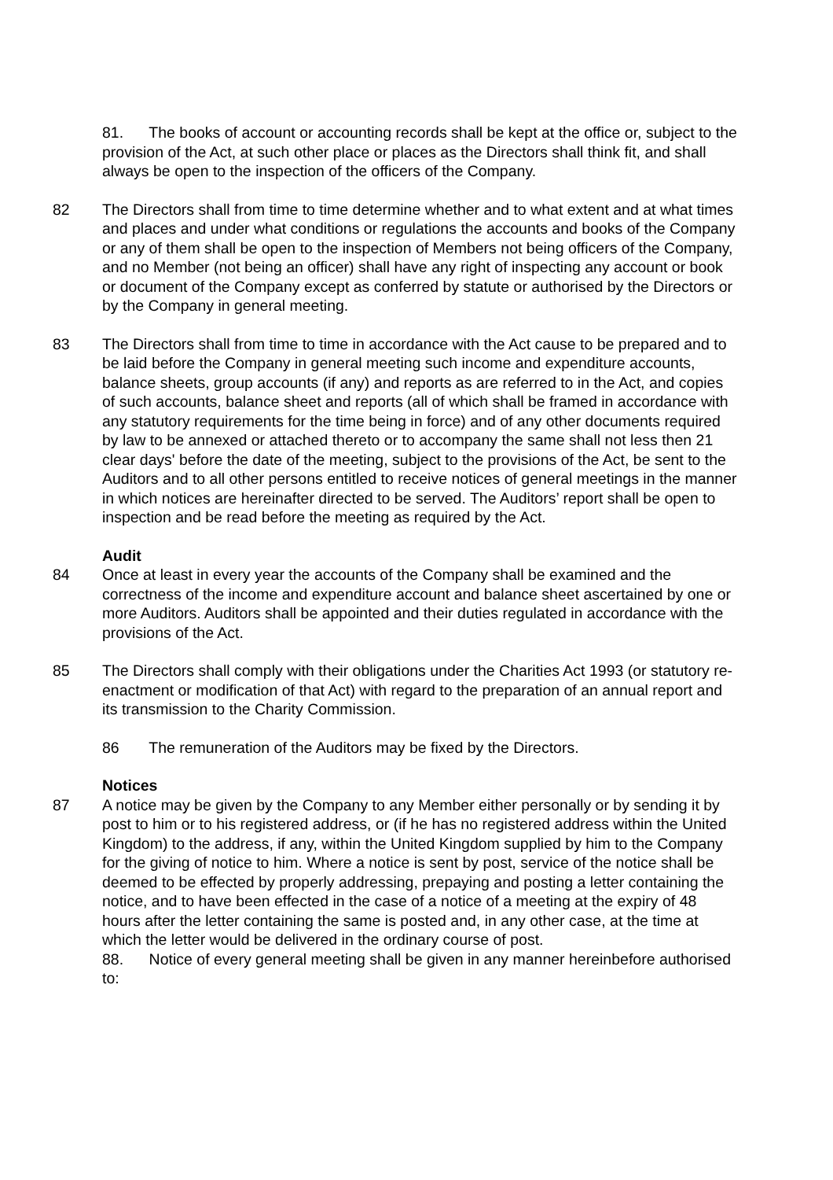81. The books of account or accounting records shall be kept at the office or, subject to the provision of the Act, at such other place or places as the Directors shall think fit, and shall always be open to the inspection of the officers of the Company.
82 The Directors shall from time to time determine whether and to what extent and at what times and places and under what conditions or regulations the accounts and books of the Company or any of them shall be open to the inspection of Members not being officers of the Company, and no Member (not being an officer) shall have any right of inspecting any account or book or document of the Company except as conferred by statute or authorised by the Directors or by the Company in general meeting.
83 The Directors shall from time to time in accordance with the Act cause to be prepared and to be laid before the Company in general meeting such income and expenditure accounts, balance sheets, group accounts (if any) and reports as are referred to in the Act, and copies of such accounts, balance sheet and reports (all of which shall be framed in accordance with any statutory requirements for the time being in force) and of any other documents required by law to be annexed or attached thereto or to accompany the same shall not less then 21 clear days' before the date of the meeting, subject to the provisions of the Act, be sent to the Auditors and to all other persons entitled to receive notices of general meetings in the manner in which notices are hereinafter directed to be served. The Auditors’ report shall be open to inspection and be read before the meeting as required by the Act.
Audit
84 Once at least in every year the accounts of the Company shall be examined and the correctness of the income and expenditure account and balance sheet ascertained by one or more Auditors. Auditors shall be appointed and their duties regulated in accordance with the provisions of the Act.
85 The Directors shall comply with their obligations under the Charities Act 1993 (or statutory re-enactment or modification of that Act) with regard to the preparation of an annual report and its transmission to the Charity Commission.
86 The remuneration of the Auditors may be fixed by the Directors.
Notices
87 A notice may be given by the Company to any Member either personally or by sending it by post to him or to his registered address, or (if he has no registered address within the United Kingdom) to the address, if any, within the United Kingdom supplied by him to the Company for the giving of notice to him. Where a notice is sent by post, service of the notice shall be deemed to be effected by properly addressing, prepaying and posting a letter containing the notice, and to have been effected in the case of a notice of a meeting at the expiry of 48 hours after the letter containing the same is posted and, in any other case, at the time at which the letter would be delivered in the ordinary course of post.
88. Notice of every general meeting shall be given in any manner hereinbefore authorised to: